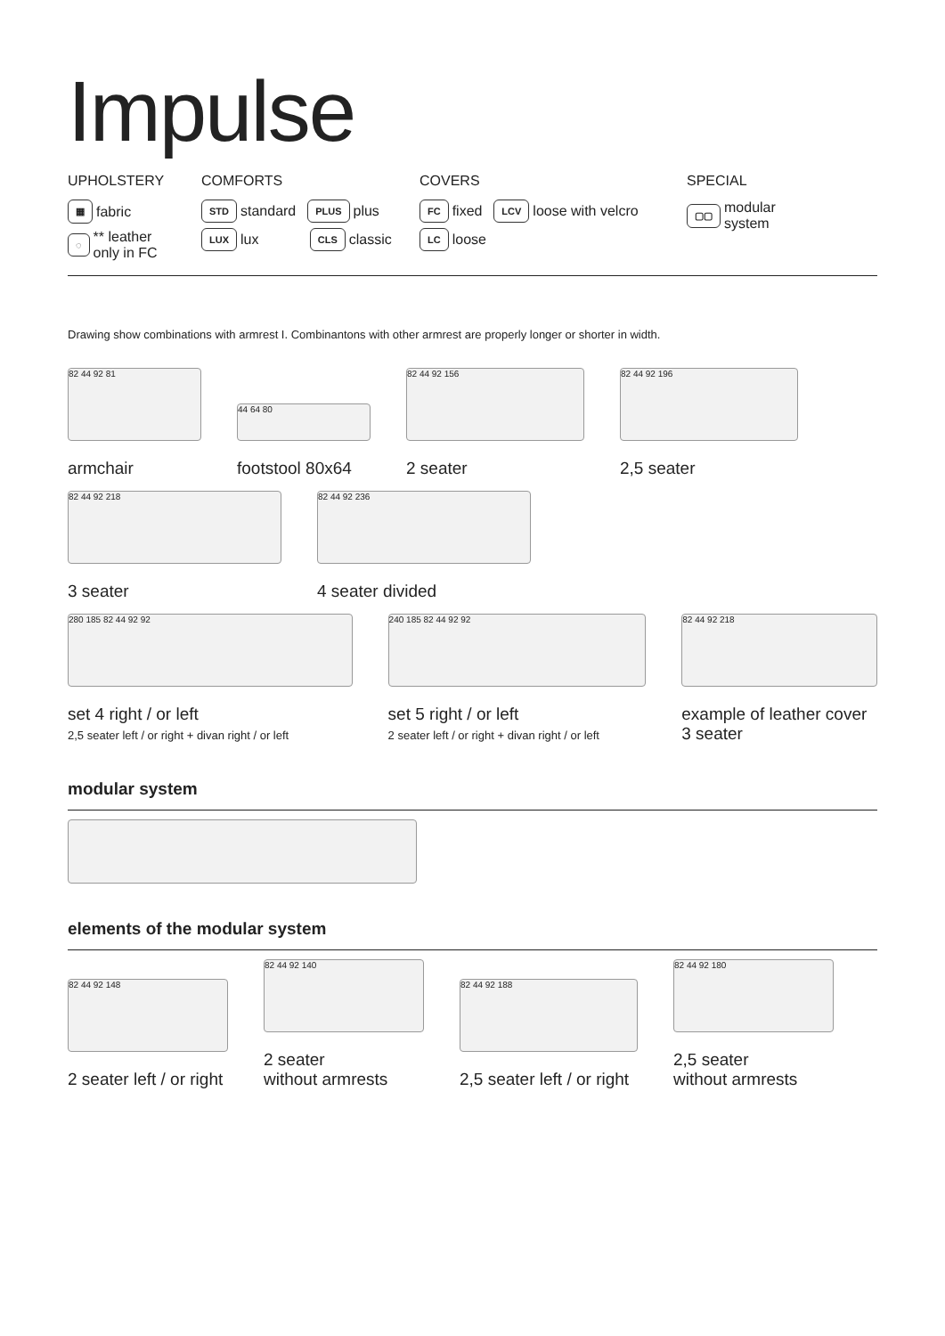Impulse
UPHOLSTERY
▦ fabric
◌ ** leather
only in FC
COMFORTS
STD standard PLUS plus
LUX lux CLS classic
COVERS
FC fixed LCV loose with velcro
LC loose
SPECIAL
▢▢ modular
system
Drawing show combinations with armrest I. Combinantons with other armrest are properly longer or shorter in width.
82 44 92 81
armchair
44 64 80
footstool 80x64
82 44 92 156
2 seater
82 44 92 196
2,5 seater
82 44 92 218
3 seater
82 44 92 236
4 seater divided
280 185 82 44 92 92
set 4 right / or left
2,5 seater left / or right + divan right / or left
240 185 82 44 92 92
set 5 right / or left
2 seater left / or right + divan right / or left
82 44 92 218
example of leather cover
3 seater
modular system
elements of the modular system
82 44 92 148
2 seater left / or right
82 44 92 140
2 seater
without armrests
82 44 92 188
2,5 seater left / or right
82 44 92 180
2,5 seater
without armrests